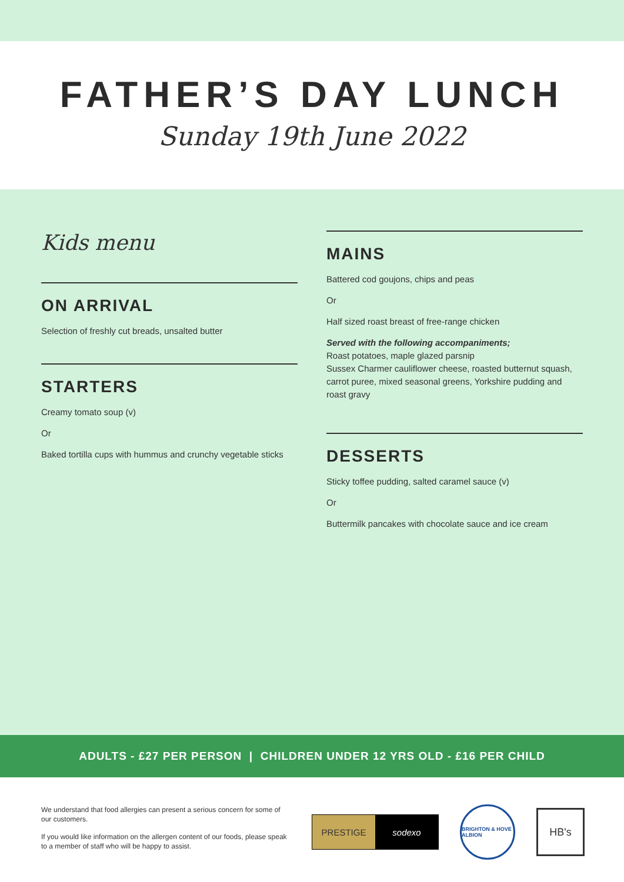FATHER’S DAY LUNCH
Sunday 19th June 2022
Kids menu
ON ARRIVAL
Selection of freshly cut breads, unsalted butter
STARTERS
Creamy tomato soup (v)
Or
Baked tortilla cups with hummus and crunchy vegetable sticks
MAINS
Battered cod goujons, chips and peas
Or
Half sized roast breast of free-range chicken
Served with the following accompaniments;
Roast potatoes, maple glazed parsnip
Sussex Charmer cauliflower cheese, roasted butternut squash, carrot puree, mixed seasonal greens, Yorkshire pudding and roast gravy
DESSERTS
Sticky toffee pudding, salted caramel sauce (v)
Or
Buttermilk pancakes with chocolate sauce and ice cream
ADULTS - £27 PER PERSON | CHILDREN UNDER 12 YRS OLD - £16 PER CHILD
We understand that food allergies can present a serious concern for some of our customers.
If you would like information on the allergen content of our foods, please speak to a member of staff who will be happy to assist.
PRESTIGE
sodexo
BRIGHTON & HOVE ALBION
HB's